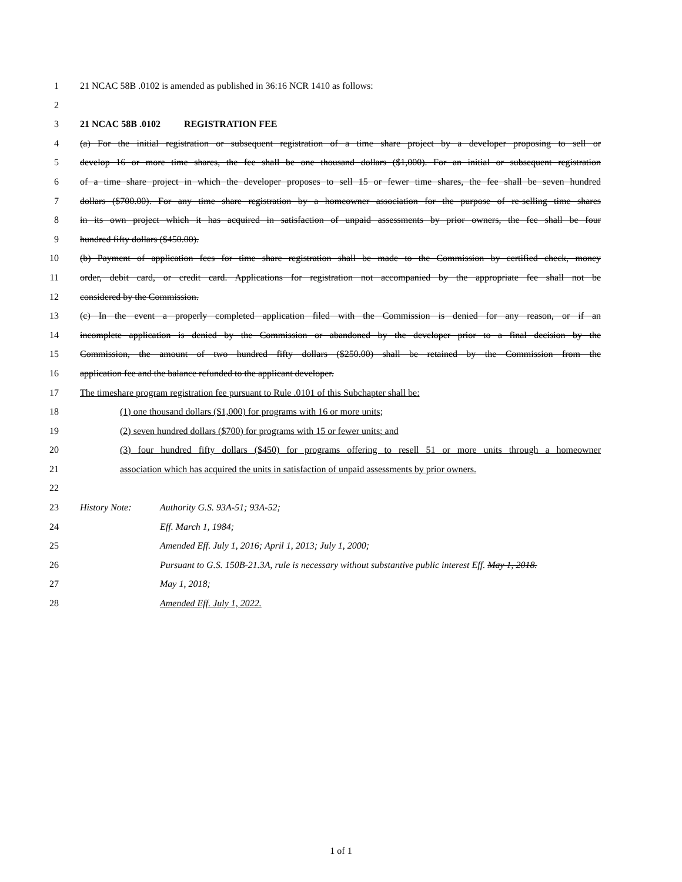1 21 NCAC 58B .0102 is amended as published in 36:16 NCR 1410 as follows:
2
3 21 NCAC 58B .0102 REGISTRATION FEE
4 (a) For the initial registration or subsequent registration of a time share project by a developer proposing to sell or
5 develop 16 or more time shares, the fee shall be one thousand dollars ($1,000). For an initial or subsequent registration
6 of a time share project in which the developer proposes to sell 15 or fewer time shares, the fee shall be seven hundred
7 dollars ($700.00). For any time share registration by a homeowner association for the purpose of re-selling time shares
8 in its own project which it has acquired in satisfaction of unpaid assessments by prior owners, the fee shall be four
9 hundred fifty dollars ($450.00).
10 (b) Payment of application fees for time share registration shall be made to the Commission by certified check, money
11 order, debit card, or credit card. Applications for registration not accompanied by the appropriate fee shall not be
12 considered by the Commission.
13 (c) In the event a properly completed application filed with the Commission is denied for any reason, or if an
14 incomplete application is denied by the Commission or abandoned by the developer prior to a final decision by the
15 Commission, the amount of two hundred fifty dollars ($250.00) shall be retained by the Commission from the
16 application fee and the balance refunded to the applicant developer.
17 The timeshare program registration fee pursuant to Rule .0101 of this Subchapter shall be:
18 (1) one thousand dollars ($1,000) for programs with 16 or more units;
19 (2) seven hundred dollars ($700) for programs with 15 or fewer units; and
20 (3) four hundred fifty dollars ($450) for programs offering to resell 51 or more units through a homeowner
21 association which has acquired the units in satisfaction of unpaid assessments by prior owners.
22
23 History Note: Authority G.S. 93A-51; 93A-52;
24 Eff. March 1, 1984;
25 Amended Eff. July 1, 2016; April 1, 2013; July 1, 2000;
26 Pursuant to G.S. 150B-21.3A, rule is necessary without substantive public interest Eff. May 1, 2018.
27 May 1, 2018;
28 Amended Eff. July 1, 2022.
1 of 1